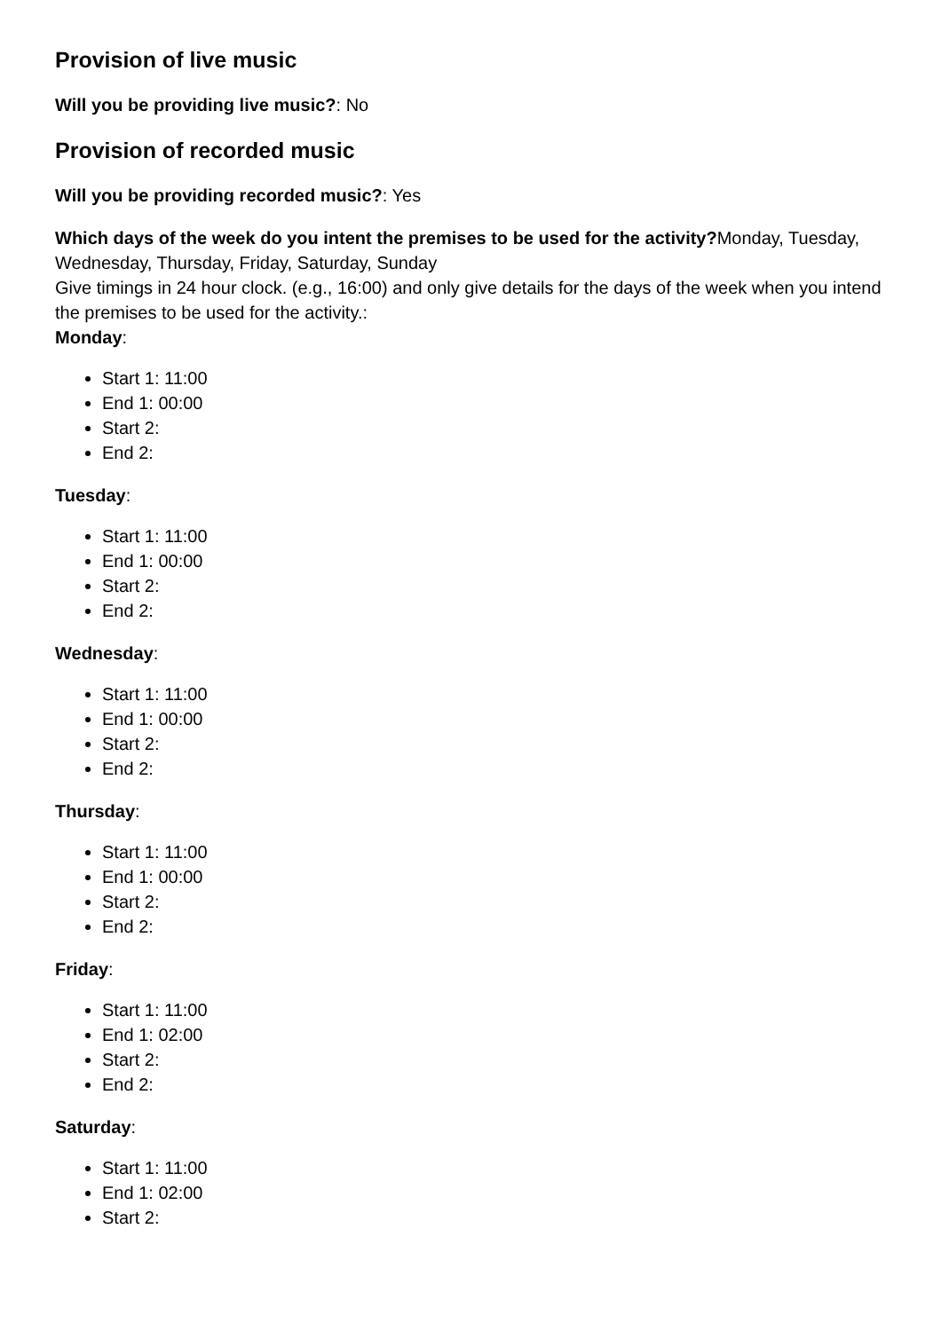Provision of live music
Will you be providing live music?: No
Provision of recorded music
Will you be providing recorded music?: Yes
Which days of the week do you intent the premises to be used for the activity?Monday, Tuesday, Wednesday, Thursday, Friday, Saturday, Sunday
Give timings in 24 hour clock. (e.g., 16:00) and only give details for the days of the week when you intend the premises to be used for the activity.:
Monday:
Start 1: 11:00
End 1: 00:00
Start 2:
End 2:
Tuesday:
Start 1: 11:00
End 1: 00:00
Start 2:
End 2:
Wednesday:
Start 1: 11:00
End 1: 00:00
Start 2:
End 2:
Thursday:
Start 1: 11:00
End 1: 00:00
Start 2:
End 2:
Friday:
Start 1: 11:00
End 1: 02:00
Start 2:
End 2:
Saturday:
Start 1: 11:00
End 1: 02:00
Start 2: